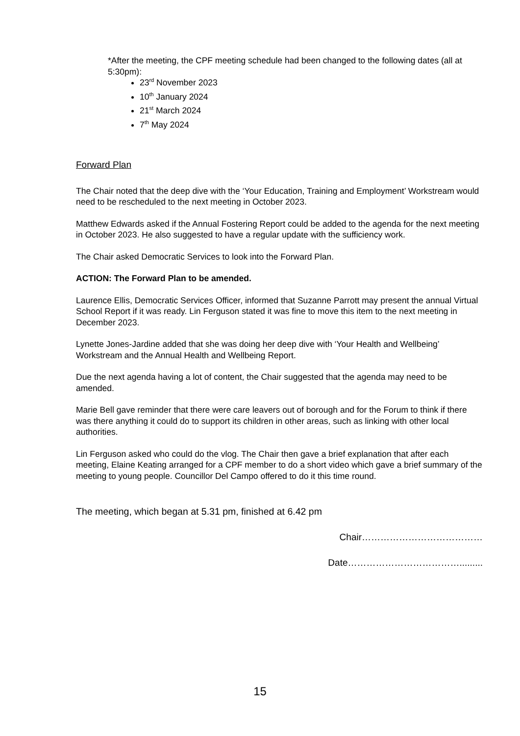*After the meeting, the CPF meeting schedule had been changed to the following dates (all at 5:30pm):
23<sup>rd</sup> November 2023
10<sup>th</sup> January 2024
21<sup>st</sup> March 2024
7<sup>th</sup> May 2024
Forward Plan
The Chair noted that the deep dive with the ‘Your Education, Training and Employment’ Workstream would need to be rescheduled to the next meeting in October 2023.
Matthew Edwards asked if the Annual Fostering Report could be added to the agenda for the next meeting in October 2023. He also suggested to have a regular update with the sufficiency work.
The Chair asked Democratic Services to look into the Forward Plan.
ACTION: The Forward Plan to be amended.
Laurence Ellis, Democratic Services Officer, informed that Suzanne Parrott may present the annual Virtual School Report if it was ready. Lin Ferguson stated it was fine to move this item to the next meeting in December 2023.
Lynette Jones-Jardine added that she was doing her deep dive with ‘Your Health and Wellbeing’ Workstream and the Annual Health and Wellbeing Report.
Due the next agenda having a lot of content, the Chair suggested that the agenda may need to be amended.
Marie Bell gave reminder that there were care leavers out of borough and for the Forum to think if there was there anything it could do to support its children in other areas, such as linking with other local authorities.
Lin Ferguson asked who could do the vlog. The Chair then gave a brief explanation that after each meeting, Elaine Keating arranged for a CPF member to do a short video which gave a brief summary of the meeting to young people. Councillor Del Campo offered to do it this time round.
The meeting, which began at 5.31 pm, finished at 6.42 pm
Chair…………………………………
Date……………………………….........
15